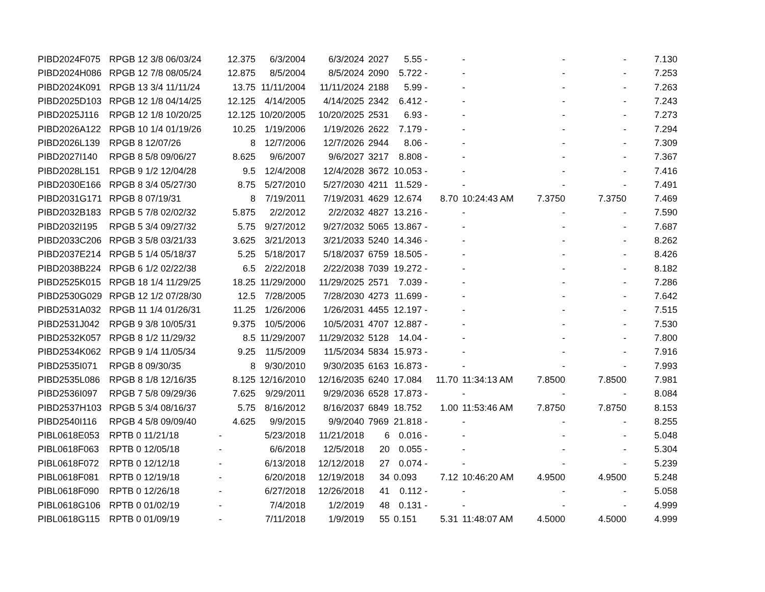| PIBD2024F075 | RPGB 12 3/8 06/03/24 | 12.375 | 6/3/2004 | 6/3/2024 | 2027 | 5.55 - | | - | - | - | 7.130 |
| PIBD2024H086 | RPGB 12 7/8 08/05/24 | 12.875 | 8/5/2004 | 8/5/2024 | 2090 | 5.722 - | | - | - | - | 7.253 |
| PIBD2024K091 | RPGB 13 3/4 11/11/24 | 13.75 | 11/11/2004 | 11/11/2024 | 2188 | 5.99 - | | - | - | - | 7.263 |
| PIBD2025D103 | RPGB 12 1/8 04/14/25 | 12.125 | 4/14/2005 | 4/14/2025 | 2342 | 6.412 - | | - | - | - | 7.243 |
| PIBD2025J116 | RPGB 12 1/8 10/20/25 | 12.125 | 10/20/2005 | 10/20/2025 | 2531 | 6.93 - | | - | - | - | 7.273 |
| PIBD2026A122 | RPGB 10 1/4 01/19/26 | 10.25 | 1/19/2006 | 1/19/2026 | 2622 | 7.179 - | | - | - | - | 7.294 |
| PIBD2026L139 | RPGB 8 12/07/26 | 8 | 12/7/2006 | 12/7/2026 | 2944 | 8.06 - | | - | - | - | 7.309 |
| PIBD2027I140 | RPGB 8 5/8 09/06/27 | 8.625 | 9/6/2007 | 9/6/2027 | 3217 | 8.808 - | | - | - | - | 7.367 |
| PIBD2028L151 | RPGB 9 1/2 12/04/28 | 9.5 | 12/4/2008 | 12/4/2028 | 3672 | 10.053 - | | - | - | - | 7.416 |
| PIBD2030E166 | RPGB 8 3/4 05/27/30 | 8.75 | 5/27/2010 | 5/27/2030 | 4211 | 11.529 - | | - | - | - | 7.491 |
| PIBD2031G171 | RPGB 8 07/19/31 | 8 | 7/19/2011 | 7/19/2031 | 4629 | 12.674 | 8.70 | 10:24:43 AM | 7.3750 | 7.3750 | 7.469 |
| PIBD2032B183 | RPGB 5 7/8 02/02/32 | 5.875 | 2/2/2012 | 2/2/2032 | 4827 | 13.216 - | | - | - | - | 7.590 |
| PIBD2032I195 | RPGB 5 3/4 09/27/32 | 5.75 | 9/27/2012 | 9/27/2032 | 5065 | 13.867 - | | - | - | - | 7.687 |
| PIBD2033C206 | RPGB 3 5/8 03/21/33 | 3.625 | 3/21/2013 | 3/21/2033 | 5240 | 14.346 - | | - | - | - | 8.262 |
| PIBD2037E214 | RPGB 5 1/4 05/18/37 | 5.25 | 5/18/2017 | 5/18/2037 | 6759 | 18.505 - | | - | - | - | 8.426 |
| PIBD2038B224 | RPGB 6 1/2 02/22/38 | 6.5 | 2/22/2018 | 2/22/2038 | 7039 | 19.272 - | | - | - | - | 8.182 |
| PIBD2525K015 | RPGB 18 1/4 11/29/25 | 18.25 | 11/29/2000 | 11/29/2025 | 2571 | 7.039 - | | - | - | - | 7.286 |
| PIBD2530G029 | RPGB 12 1/2 07/28/30 | 12.5 | 7/28/2005 | 7/28/2030 | 4273 | 11.699 - | | - | - | - | 7.642 |
| PIBD2531A032 | RPGB 11 1/4 01/26/31 | 11.25 | 1/26/2006 | 1/26/2031 | 4455 | 12.197 - | | - | - | - | 7.515 |
| PIBD2531J042 | RPGB 9 3/8 10/05/31 | 9.375 | 10/5/2006 | 10/5/2031 | 4707 | 12.887 - | | - | - | - | 7.530 |
| PIBD2532K057 | RPGB 8 1/2 11/29/32 | 8.5 | 11/29/2007 | 11/29/2032 | 5128 | 14.04 - | | - | - | - | 7.800 |
| PIBD2534K062 | RPGB 9 1/4 11/05/34 | 9.25 | 11/5/2009 | 11/5/2034 | 5834 | 15.973 - | | - | - | - | 7.916 |
| PIBD2535I071 | RPGB 8 09/30/35 | 8 | 9/30/2010 | 9/30/2035 | 6163 | 16.873 - | | - | - | - | 7.993 |
| PIBD2535L086 | RPGB 8 1/8 12/16/35 | 8.125 | 12/16/2010 | 12/16/2035 | 6240 | 17.084 | 11.70 | 11:34:13 AM | 7.8500 | 7.8500 | 7.981 |
| PIBD2536I097 | RPGB 7 5/8 09/29/36 | 7.625 | 9/29/2011 | 9/29/2036 | 6528 | 17.873 - | | - | - | - | 8.084 |
| PIBD2537H103 | RPGB 5 3/4 08/16/37 | 5.75 | 8/16/2012 | 8/16/2037 | 6849 | 18.752 | 1.00 | 11:53:46 AM | 7.8750 | 7.8750 | 8.153 |
| PIBD2540I116 | RPGB 4 5/8 09/09/40 | 4.625 | 9/9/2015 | 9/9/2040 | 7969 | 21.818 - | | - | - | - | 8.255 |
| PIBL0618E053 | RPTB 0 11/21/18 | - | 5/23/2018 | 11/21/2018 | 6 | 0.016 - | | - | - | - | 5.048 |
| PIBL0618F063 | RPTB 0 12/05/18 | - | 6/6/2018 | 12/5/2018 | 20 | 0.055 - | | - | - | - | 5.304 |
| PIBL0618F072 | RPTB 0 12/12/18 | - | 6/13/2018 | 12/12/2018 | 27 | 0.074 - | | - | - | - | 5.239 |
| PIBL0618F081 | RPTB 0 12/19/18 | - | 6/20/2018 | 12/19/2018 | 34 | 0.093 | 7.12 | 10:46:20 AM | 4.9500 | 4.9500 | 5.248 |
| PIBL0618F090 | RPTB 0 12/26/18 | - | 6/27/2018 | 12/26/2018 | 41 | 0.112 - | | - | - | - | 5.058 |
| PIBL0618G106 | RPTB 0 01/02/19 | - | 7/4/2018 | 1/2/2019 | 48 | 0.131 - | | - | - | - | 4.999 |
| PIBL0618G115 | RPTB 0 01/09/19 | - | 7/11/2018 | 1/9/2019 | 55 | 0.151 | 5.31 | 11:48:07 AM | 4.5000 | 4.5000 | 4.999 |